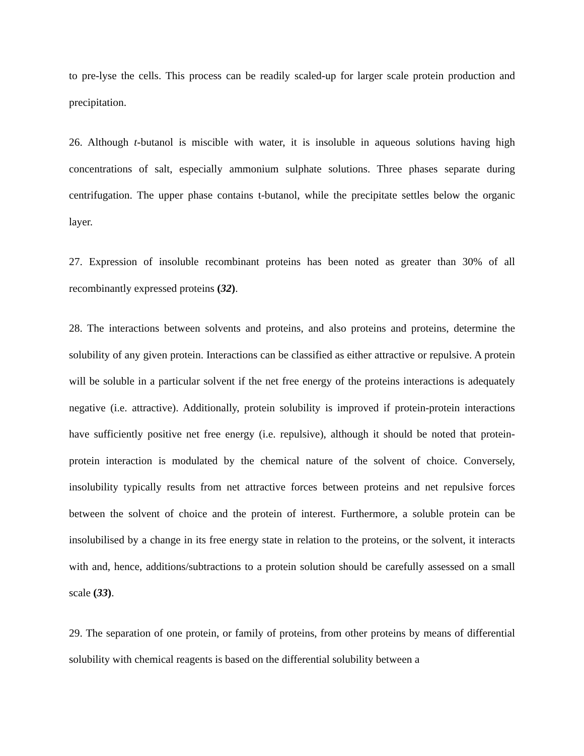to pre-lyse the cells. This process can be readily scaled-up for larger scale protein production and precipitation.
26. Although t-butanol is miscible with water, it is insoluble in aqueous solutions having high concentrations of salt, especially ammonium sulphate solutions. Three phases separate during centrifugation. The upper phase contains t-butanol, while the precipitate settles below the organic layer.
27. Expression of insoluble recombinant proteins has been noted as greater than 30% of all recombinantly expressed proteins (32).
28. The interactions between solvents and proteins, and also proteins and proteins, determine the solubility of any given protein. Interactions can be classified as either attractive or repulsive. A protein will be soluble in a particular solvent if the net free energy of the proteins interactions is adequately negative (i.e. attractive). Additionally, protein solubility is improved if protein-protein interactions have sufficiently positive net free energy (i.e. repulsive), although it should be noted that protein-protein interaction is modulated by the chemical nature of the solvent of choice. Conversely, insolubility typically results from net attractive forces between proteins and net repulsive forces between the solvent of choice and the protein of interest. Furthermore, a soluble protein can be insolubilised by a change in its free energy state in relation to the proteins, or the solvent, it interacts with and, hence, additions/subtractions to a protein solution should be carefully assessed on a small scale (33).
29. The separation of one protein, or family of proteins, from other proteins by means of differential solubility with chemical reagents is based on the differential solubility between a